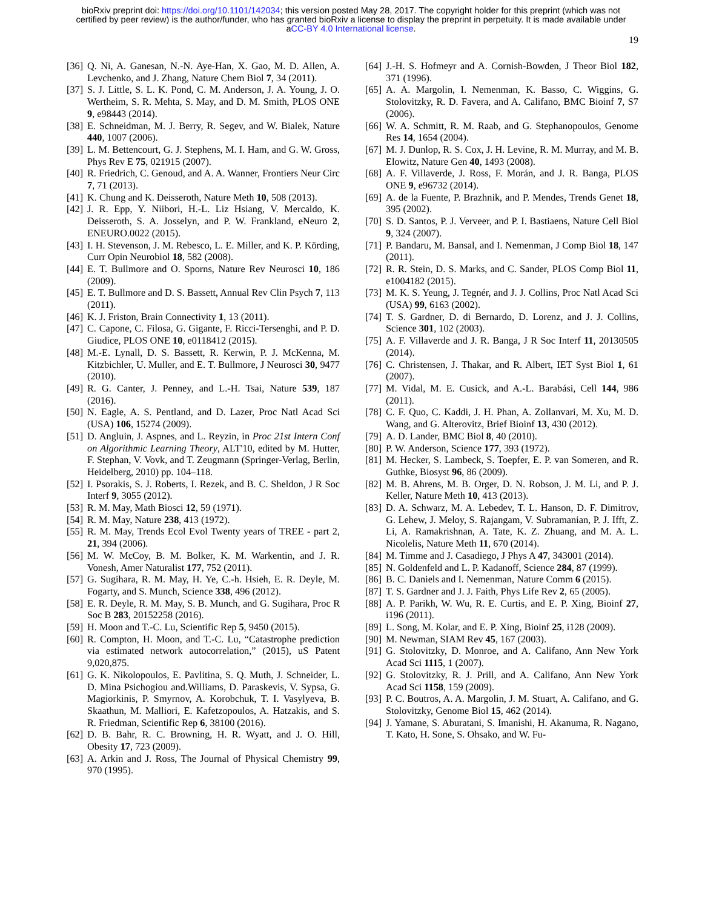bioRxiv preprint doi: https://doi.org/10.1101/142034; this version posted May 28, 2017. The copyright holder for this preprint (which was not
certified by peer review) is the author/funder, who has granted bioRxiv a license to display the preprint in perpetuity. It is made available under
aCC-BY 4.0 International license.
19
[36]
Q. Ni, A. Ganesan, N.-N. Aye-Han, X. Gao, M. D. Allen, A. Levchenko, and J. Zhang, Nature Chem Biol 7, 34 (2011).
[37]
S. J. Little, S. L. K. Pond, C. M. Anderson, J. A. Young, J. O. Wertheim, S. R. Mehta, S. May, and D. M. Smith, PLOS ONE 9, e98443 (2014).
[38]
E. Schneidman, M. J. Berry, R. Segev, and W. Bialek, Nature 440, 1007 (2006).
[39]
L. M. Bettencourt, G. J. Stephens, M. I. Ham, and G. W. Gross, Phys Rev E 75, 021915 (2007).
[40]
R. Friedrich, C. Genoud, and A. A. Wanner, Frontiers Neur Circ 7, 71 (2013).
[41]
K. Chung and K. Deisseroth, Nature Meth 10, 508 (2013).
[42]
J. R. Epp, Y. Niibori, H.-L. Liz Hsiang, V. Mercaldo, K. Deisseroth, S. A. Josselyn, and P. W. Frankland, eNeuro 2, ENEURO.0022 (2015).
[43]
I. H. Stevenson, J. M. Rebesco, L. E. Miller, and K. P. Körding, Curr Opin Neurobiol 18, 582 (2008).
[44]
E. T. Bullmore and O. Sporns, Nature Rev Neurosci 10, 186 (2009).
[45]
E. T. Bullmore and D. S. Bassett, Annual Rev Clin Psych 7, 113 (2011).
[46]
K. J. Friston, Brain Connectivity 1, 13 (2011).
[47]
C. Capone, C. Filosa, G. Gigante, F. Ricci-Tersenghi, and P. D. Giudice, PLOS ONE 10, e0118412 (2015).
[48]
M.-E. Lynall, D. S. Bassett, R. Kerwin, P. J. McKenna, M. Kitzbichler, U. Muller, and E. T. Bullmore, J Neurosci 30, 9477 (2010).
[49]
R. G. Canter, J. Penney, and L.-H. Tsai, Nature 539, 187 (2016).
[50]
N. Eagle, A. S. Pentland, and D. Lazer, Proc Natl Acad Sci (USA) 106, 15274 (2009).
[51]
D. Angluin, J. Aspnes, and L. Reyzin, in Proc 21st Intern Conf on Algorithmic Learning Theory, ALT'10, edited by M. Hutter, F. Stephan, V. Vovk, and T. Zeugmann (Springer-Verlag, Berlin, Heidelberg, 2010) pp. 104–118.
[52]
I. Psorakis, S. J. Roberts, I. Rezek, and B. C. Sheldon, J R Soc Interf 9, 3055 (2012).
[53]
R. M. May, Math Biosci 12, 59 (1971).
[54]
R. M. May, Nature 238, 413 (1972).
[55]
R. M. May, Trends Ecol Evol Twenty years of TREE - part 2, 21, 394 (2006).
[56]
M. W. McCoy, B. M. Bolker, K. M. Warkentin, and J. R. Vonesh, Amer Naturalist 177, 752 (2011).
[57]
G. Sugihara, R. M. May, H. Ye, C.-h. Hsieh, E. R. Deyle, M. Fogarty, and S. Munch, Science 338, 496 (2012).
[58]
E. R. Deyle, R. M. May, S. B. Munch, and G. Sugihara, Proc R Soc B 283, 20152258 (2016).
[59]
H. Moon and T.-C. Lu, Scientific Rep 5, 9450 (2015).
[60]
R. Compton, H. Moon, and T.-C. Lu, “Catastrophe prediction via estimated network autocorrelation,” (2015), uS Patent 9,020,875.
[61]
G. K. Nikolopoulos, E. Pavlitina, S. Q. Muth, J. Schneider, L. D. Mina Psichogiou and.Williams, D. Paraskevis, V. Sypsa, G. Magiorkinis, P. Smyrnov, A. Korobchuk, T. I. Vasylyeva, B. Skaathun, M. Malliori, E. Kafetzopoulos, A. Hatzakis, and S. R. Friedman, Scientific Rep 6, 38100 (2016).
[62]
D. B. Bahr, R. C. Browning, H. R. Wyatt, and J. O. Hill, Obesity 17, 723 (2009).
[63]
A. Arkin and J. Ross, The Journal of Physical Chemistry 99, 970 (1995).
[64]
J.-H. S. Hofmeyr and A. Cornish-Bowden, J Theor Biol 182, 371 (1996).
[65]
A. A. Margolin, I. Nemenman, K. Basso, C. Wiggins, G. Stolovitzky, R. D. Favera, and A. Califano, BMC Bioinf 7, S7 (2006).
[66]
W. A. Schmitt, R. M. Raab, and G. Stephanopoulos, Genome Res 14, 1654 (2004).
[67]
M. J. Dunlop, R. S. Cox, J. H. Levine, R. M. Murray, and M. B. Elowitz, Nature Gen 40, 1493 (2008).
[68]
A. F. Villaverde, J. Ross, F. Morán, and J. R. Banga, PLOS ONE 9, e96732 (2014).
[69]
A. de la Fuente, P. Brazhnik, and P. Mendes, Trends Genet 18, 395 (2002).
[70]
S. D. Santos, P. J. Verveer, and P. I. Bastiaens, Nature Cell Biol 9, 324 (2007).
[71]
P. Bandaru, M. Bansal, and I. Nemenman, J Comp Biol 18, 147 (2011).
[72]
R. R. Stein, D. S. Marks, and C. Sander, PLOS Comp Biol 11, e1004182 (2015).
[73]
M. K. S. Yeung, J. Tegnér, and J. J. Collins, Proc Natl Acad Sci (USA) 99, 6163 (2002).
[74]
T. S. Gardner, D. di Bernardo, D. Lorenz, and J. J. Collins, Science 301, 102 (2003).
[75]
A. F. Villaverde and J. R. Banga, J R Soc Interf 11, 20130505 (2014).
[76]
C. Christensen, J. Thakar, and R. Albert, IET Syst Biol 1, 61 (2007).
[77]
M. Vidal, M. E. Cusick, and A.-L. Barabási, Cell 144, 986 (2011).
[78]
C. F. Quo, C. Kaddi, J. H. Phan, A. Zollanvari, M. Xu, M. D. Wang, and G. Alterovitz, Brief Bioinf 13, 430 (2012).
[79]
A. D. Lander, BMC Biol 8, 40 (2010).
[80]
P. W. Anderson, Science 177, 393 (1972).
[81]
M. Hecker, S. Lambeck, S. Toepfer, E. P. van Someren, and R. Guthke, Biosyst 96, 86 (2009).
[82]
M. B. Ahrens, M. B. Orger, D. N. Robson, J. M. Li, and P. J. Keller, Nature Meth 10, 413 (2013).
[83]
D. A. Schwarz, M. A. Lebedev, T. L. Hanson, D. F. Dimitrov, G. Lehew, J. Meloy, S. Rajangam, V. Subramanian, P. J. Ifft, Z. Li, A. Ramakrishnan, A. Tate, K. Z. Zhuang, and M. A. L. Nicolelis, Nature Meth 11, 670 (2014).
[84]
M. Timme and J. Casadiego, J Phys A 47, 343001 (2014).
[85]
N. Goldenfeld and L. P. Kadanoff, Science 284, 87 (1999).
[86]
B. C. Daniels and I. Nemenman, Nature Comm 6 (2015).
[87]
T. S. Gardner and J. J. Faith, Phys Life Rev 2, 65 (2005).
[88]
A. P. Parikh, W. Wu, R. E. Curtis, and E. P. Xing, Bioinf 27, i196 (2011).
[89]
L. Song, M. Kolar, and E. P. Xing, Bioinf 25, i128 (2009).
[90]
M. Newman, SIAM Rev 45, 167 (2003).
[91]
G. Stolovitzky, D. Monroe, and A. Califano, Ann New York Acad Sci 1115, 1 (2007).
[92]
G. Stolovitzky, R. J. Prill, and A. Califano, Ann New York Acad Sci 1158, 159 (2009).
[93]
P. C. Boutros, A. A. Margolin, J. M. Stuart, A. Califano, and G. Stolovitzky, Genome Biol 15, 462 (2014).
[94]
J. Yamane, S. Aburatani, S. Imanishi, H. Akanuma, R. Nagano, T. Kato, H. Sone, S. Ohsako, and W. Fu-